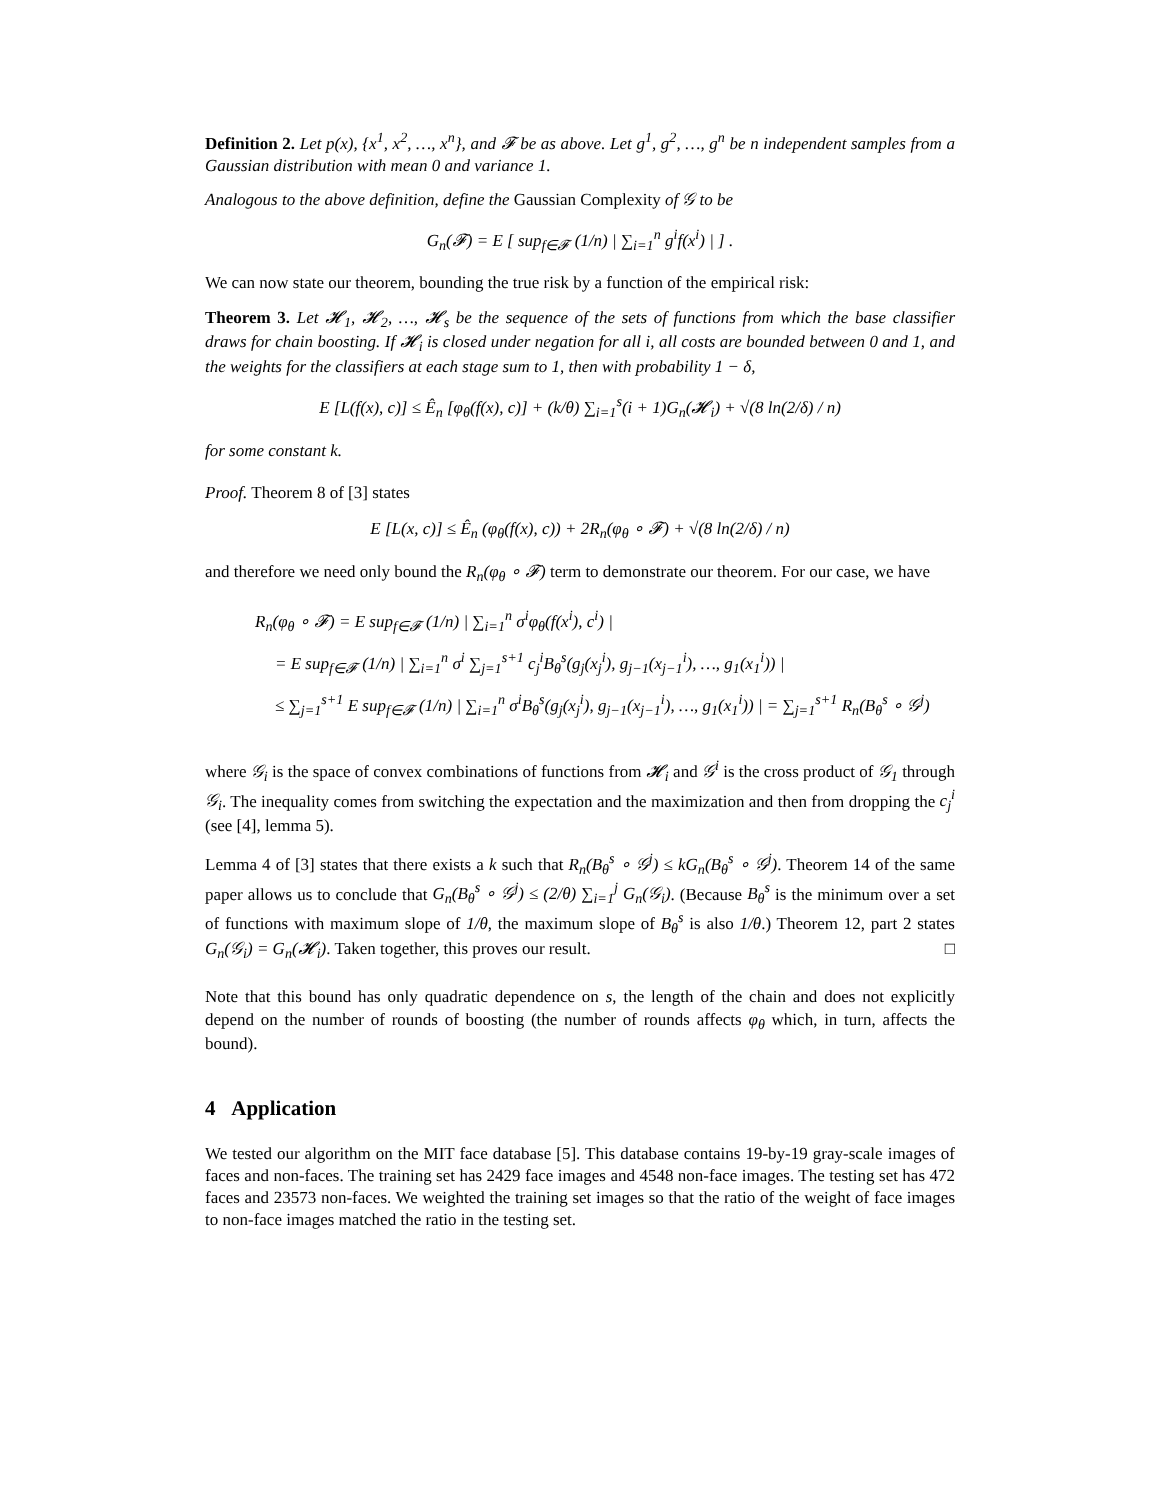Definition 2. Let p(x), {x<sup>1</sup>, x<sup>2</sup>, …, x<sup>n</sup>}, and 𝓕 be as above. Let g<sup>1</sup>, g<sup>2</sup>, …, g<sup>n</sup> be n independent samples from a Gaussian distribution with mean 0 and variance 1.
Analogous to the above definition, define the Gaussian Complexity of 𝒢 to be
G<sub>n</sub>(𝓕) = E [ sup<sub>f∈𝓕</sub> (1/n) | ∑<sub>i=1</sub><sup>n</sup> g<sup>i</sup>f(x<sup>i</sup>) | ] .
We can now state our theorem, bounding the true risk by a function of the empirical risk:
Theorem 3. Let 𝓗<sub>1</sub>, 𝓗<sub>2</sub>, …, 𝓗<sub>s</sub> be the sequence of the sets of functions from which the base classifier draws for chain boosting. If 𝓗<sub>i</sub> is closed under negation for all i, all costs are bounded between 0 and 1, and the weights for the classifiers at each stage sum to 1, then with probability 1 − δ,
E [L(f(x), c)] ≤ Ê<sub>n</sub> [φ<sub>θ</sub>(f(x), c)] + (k/θ) ∑<sub>i=1</sub><sup>s</sup>(i + 1)G<sub>n</sub>(𝓗<sub>i</sub>) + √(8 ln(2/δ) / n)
for some constant k.
Proof. Theorem 8 of [3] states
E [L(x, c)] ≤ Ê<sub>n</sub> (φ<sub>θ</sub>(f(x), c)) + 2R<sub>n</sub>(φ<sub>θ</sub> ∘ 𝓕) + √(8 ln(2/δ) / n)
and therefore we need only bound the R<sub>n</sub>(φ<sub>θ</sub> ∘ 𝓕) term to demonstrate our theorem. For our case, we have
R<sub>n</sub>(φ<sub>θ</sub> ∘ 𝓕) = E sup<sub>f∈𝓕</sub> (1/n) | ∑<sub>i=1</sub><sup>n</sup> σ<sup>i</sup>φ<sub>θ</sub>(f(x<sup>i</sup>), c<sup>i</sup>) |
= E sup<sub>f∈𝓕</sub> (1/n) | ∑<sub>i=1</sub><sup>n</sup> σ<sup>i</sup> ∑<sub>j=1</sub><sup>s+1</sup> c<sub>j</sub><sup>i</sup>B<sub>θ</sub><sup>s</sup>(g<sub>j</sub>(x<sub>j</sub><sup>i</sup>), g<sub>j−1</sub>(x<sub>j−1</sub><sup>i</sup>), …, g<sub>1</sub>(x<sub>1</sub><sup>i</sup>)) |
≤ ∑<sub>j=1</sub><sup>s+1</sup> E sup<sub>f∈𝓕</sub> (1/n) | ∑<sub>i=1</sub><sup>n</sup> σ<sup>i</sup>B<sub>θ</sub><sup>s</sup>(g<sub>j</sub>(x<sub>j</sub><sup>i</sup>), g<sub>j−1</sub>(x<sub>j−1</sub><sup>i</sup>), …, g<sub>1</sub>(x<sub>1</sub><sup>i</sup>)) | = ∑<sub>j=1</sub><sup>s+1</sup> R<sub>n</sub>(B<sub>θ</sub><sup>s</sup> ∘ 𝒢<sup>j</sup>)
where 𝒢<sub>i</sub> is the space of convex combinations of functions from 𝓗<sub>i</sub> and 𝒢<sup>i</sup> is the cross product of 𝒢<sub>1</sub> through 𝒢<sub>i</sub>. The inequality comes from switching the expectation and the maximization and then from dropping the c<sub>j</sub><sup>i</sup> (see [4], lemma 5).
Lemma 4 of [3] states that there exists a k such that R<sub>n</sub>(B<sub>θ</sub><sup>s</sup> ∘ 𝒢<sup>j</sup>) ≤ kG<sub>n</sub>(B<sub>θ</sub><sup>s</sup> ∘ 𝒢<sup>j</sup>). Theorem 14 of the same paper allows us to conclude that G<sub>n</sub>(B<sub>θ</sub><sup>s</sup> ∘ 𝒢<sup>j</sup>) ≤ (2/θ) ∑<sub>i=1</sub><sup>j</sup> G<sub>n</sub>(𝒢<sub>i</sub>). (Because B<sub>θ</sub><sup>s</sup> is the minimum over a set of functions with maximum slope of 1/θ, the maximum slope of B<sub>θ</sub><sup>s</sup> is also 1/θ.) Theorem 12, part 2 states G<sub>n</sub>(𝒢<sub>i</sub>) = G<sub>n</sub>(𝓗<sub>i</sub>). Taken together, this proves our result. □
Note that this bound has only quadratic dependence on s, the length of the chain and does not explicitly depend on the number of rounds of boosting (the number of rounds affects φ<sub>θ</sub> which, in turn, affects the bound).
4 Application
We tested our algorithm on the MIT face database [5]. This database contains 19-by-19 gray-scale images of faces and non-faces. The training set has 2429 face images and 4548 non-face images. The testing set has 472 faces and 23573 non-faces. We weighted the training set images so that the ratio of the weight of face images to non-face images matched the ratio in the testing set.